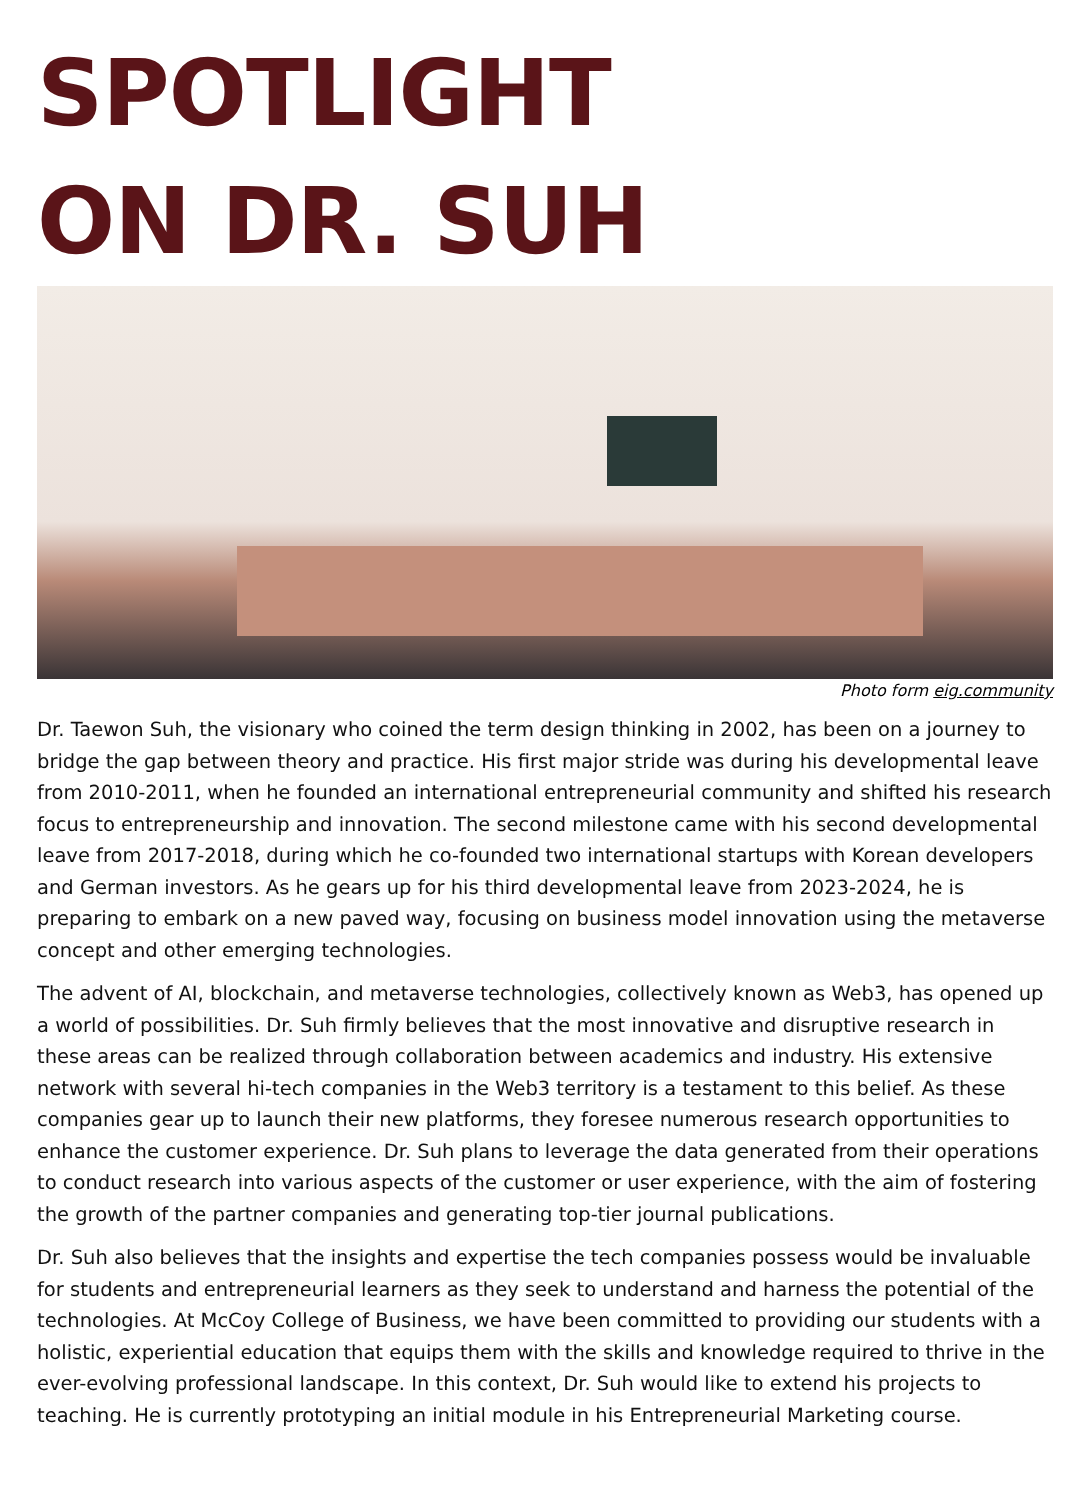SPOTLIGHT
ON DR. SUH
Photo form eig.community
Dr. Taewon Suh, the visionary who coined the term design thinking in 2002, has been on a journey to bridge the gap between theory and practice. His first major stride was during his developmental leave from 2010-2011, when he founded an international entrepreneurial community and shifted his research focus to entrepreneurship and innovation. The second milestone came with his second developmental leave from 2017-2018, during which he co-founded two international startups with Korean developers and German investors. As he gears up for his third developmental leave from 2023-2024, he is preparing to embark on a new paved way, focusing on business model innovation using the metaverse concept and other emerging technologies.
The advent of AI, blockchain, and metaverse technologies, collectively known as Web3, has opened up a world of possibilities. Dr. Suh firmly believes that the most innovative and disruptive research in these areas can be realized through collaboration between academics and industry. His extensive network with several hi-tech companies in the Web3 territory is a testament to this belief. As these companies gear up to launch their new platforms, they foresee numerous research opportunities to enhance the customer experience. Dr. Suh plans to leverage the data generated from their operations to conduct research into various aspects of the customer or user experience, with the aim of fostering the growth of the partner companies and generating top-tier journal publications.
Dr. Suh also believes that the insights and expertise the tech companies possess would be invaluable for students and entrepreneurial learners as they seek to understand and harness the potential of the technologies. At McCoy College of Business, we have been committed to providing our students with a holistic, experiential education that equips them with the skills and knowledge required to thrive in the ever-evolving professional landscape. In this context, Dr. Suh would like to extend his projects to teaching. He is currently prototyping an initial module in his Entrepreneurial Marketing course.